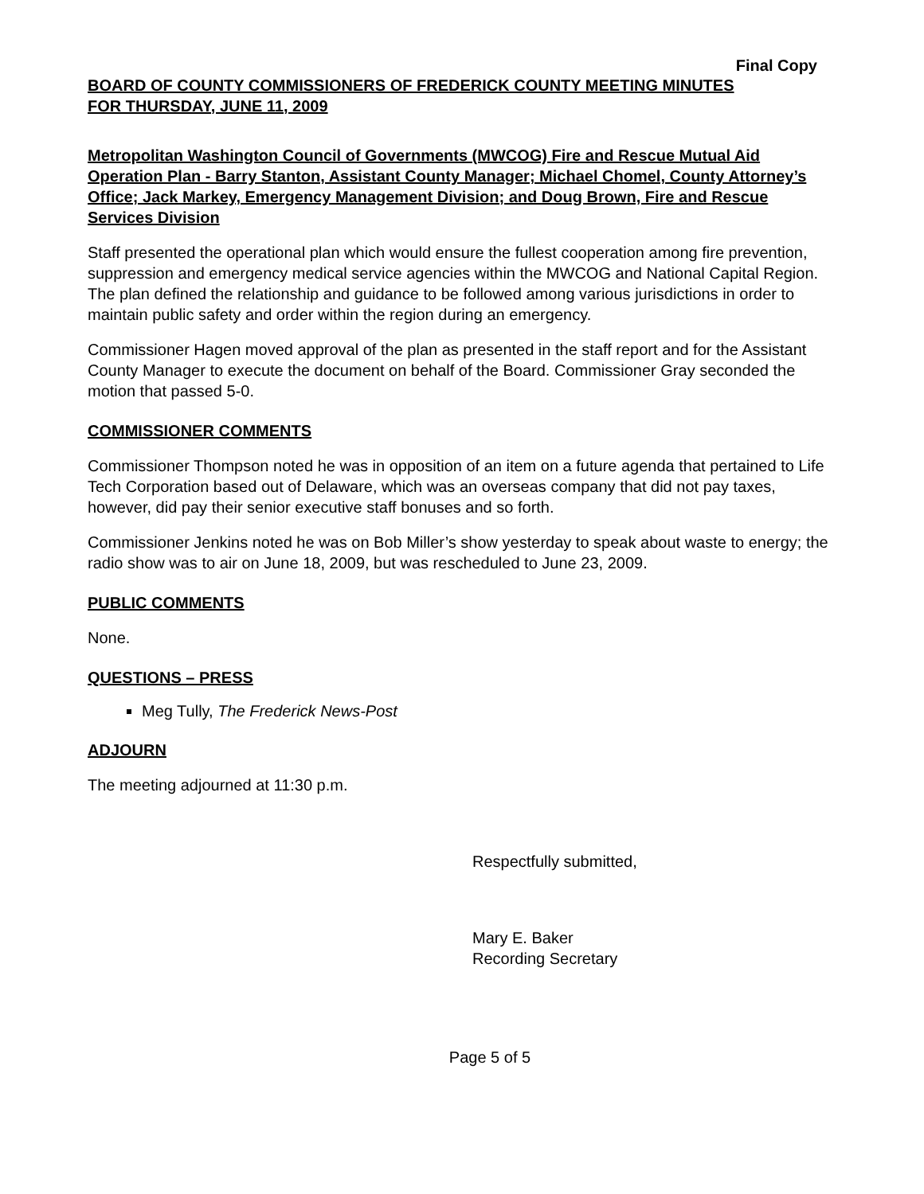Final Copy
BOARD OF COUNTY COMMISSIONERS OF FREDERICK COUNTY MEETING MINUTES
FOR THURSDAY, JUNE 11, 2009
Metropolitan Washington Council of Governments (MWCOG) Fire and Rescue Mutual Aid Operation Plan - Barry Stanton, Assistant County Manager; Michael Chomel, County Attorney’s Office; Jack Markey, Emergency Management Division; and Doug Brown, Fire and Rescue Services Division
Staff presented the operational plan which would ensure the fullest cooperation among fire prevention, suppression and emergency medical service agencies within the MWCOG and National Capital Region. The plan defined the relationship and guidance to be followed among various jurisdictions in order to maintain public safety and order within the region during an emergency.
Commissioner Hagen moved approval of the plan as presented in the staff report and for the Assistant County Manager to execute the document on behalf of the Board. Commissioner Gray seconded the motion that passed 5-0.
COMMISSIONER COMMENTS
Commissioner Thompson noted he was in opposition of an item on a future agenda that pertained to Life Tech Corporation based out of Delaware, which was an overseas company that did not pay taxes, however, did pay their senior executive staff bonuses and so forth.
Commissioner Jenkins noted he was on Bob Miller’s show yesterday to speak about waste to energy; the radio show was to air on June 18, 2009, but was rescheduled to June 23, 2009.
PUBLIC COMMENTS
None.
QUESTIONS – PRESS
Meg Tully, The Frederick News-Post
ADJOURN
The meeting adjourned at 11:30 p.m.
Respectfully submitted,
Mary E. Baker
Recording Secretary
Page 5 of 5